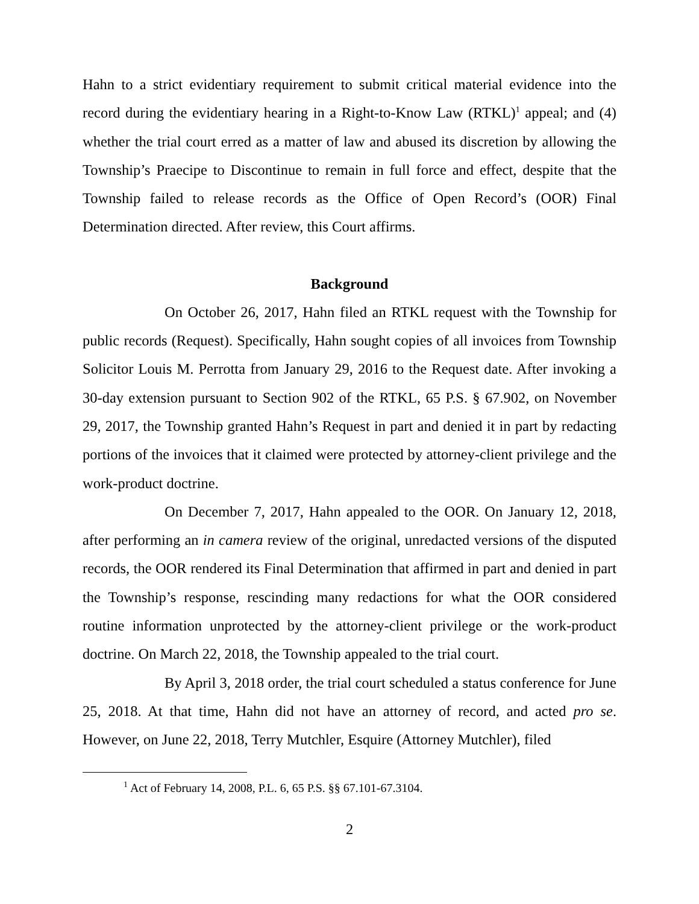Hahn to a strict evidentiary requirement to submit critical material evidence into the record during the evidentiary hearing in a Right-to-Know Law (RTKL)<sup>1</sup> appeal; and (4) whether the trial court erred as a matter of law and abused its discretion by allowing the Township’s Praecipe to Discontinue to remain in full force and effect, despite that the Township failed to release records as the Office of Open Record’s (OOR) Final Determination directed. After review, this Court affirms.
Background
On October 26, 2017, Hahn filed an RTKL request with the Township for public records (Request). Specifically, Hahn sought copies of all invoices from Township Solicitor Louis M. Perrotta from January 29, 2016 to the Request date. After invoking a 30-day extension pursuant to Section 902 of the RTKL, 65 P.S. § 67.902, on November 29, 2017, the Township granted Hahn’s Request in part and denied it in part by redacting portions of the invoices that it claimed were protected by attorney-client privilege and the work-product doctrine.
On December 7, 2017, Hahn appealed to the OOR. On January 12, 2018, after performing an in camera review of the original, unredacted versions of the disputed records, the OOR rendered its Final Determination that affirmed in part and denied in part the Township’s response, rescinding many redactions for what the OOR considered routine information unprotected by the attorney-client privilege or the work-product doctrine. On March 22, 2018, the Township appealed to the trial court.
By April 3, 2018 order, the trial court scheduled a status conference for June 25, 2018. At that time, Hahn did not have an attorney of record, and acted pro se. However, on June 22, 2018, Terry Mutchler, Esquire (Attorney Mutchler), filed
<sup>1</sup> Act of February 14, 2008, P.L. 6, 65 P.S. §§ 67.101-67.3104.
2